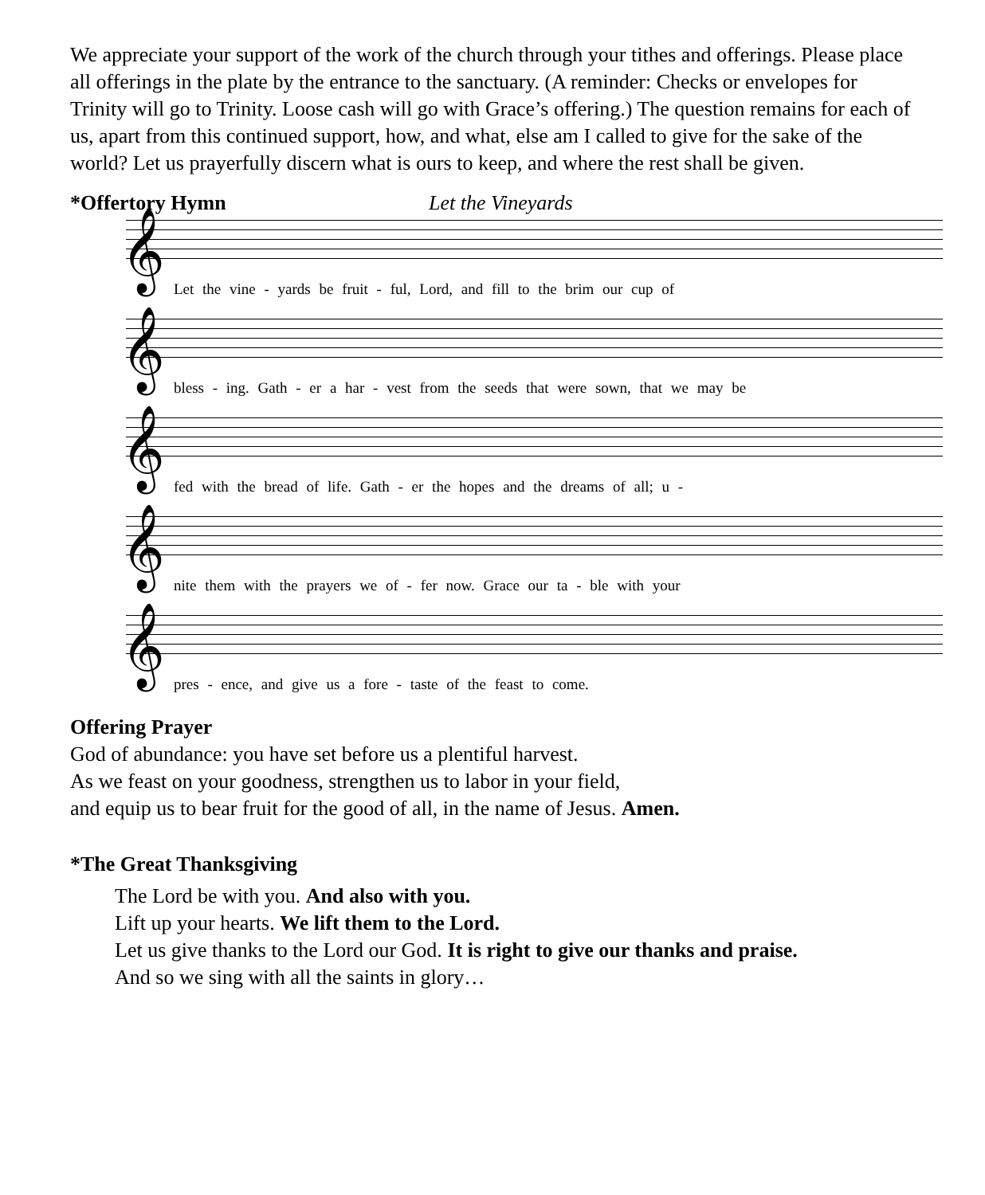We appreciate your support of the work of the church through your tithes and offerings. Please place all offerings in the plate by the entrance to the sanctuary. (A reminder: Checks or envelopes for Trinity will go to Trinity. Loose cash will go with Grace’s offering.) The question remains for each of us, apart from this continued support, how, and what, else am I called to give for the sake of the world? Let us prayerfully discern what is ours to keep, and where the rest shall be given.
*Offertory Hymn Let the Vineyards
𝄞
Let the vine - yards be fruit - ful, Lord, and fill to the brim our cup of
𝄞
bless - ing. Gath - er a har - vest from the seeds that were sown, that we may be
𝄞
fed with the bread of life. Gath - er the hopes and the dreams of all; u -
𝄞
nite them with the prayers we of - fer now. Grace our ta - ble with your
𝄞
pres - ence, and give us a fore - taste of the feast to come.
Offering Prayer
God of abundance: you have set before us a plentiful harvest.
As we feast on your goodness, strengthen us to labor in your field,
and equip us to bear fruit for the good of all, in the name of Jesus. Amen.
*The Great Thanksgiving
The Lord be with you. And also with you.
Lift up your hearts. We lift them to the Lord.
Let us give thanks to the Lord our God. It is right to give our thanks and praise.
And so we sing with all the saints in glory…